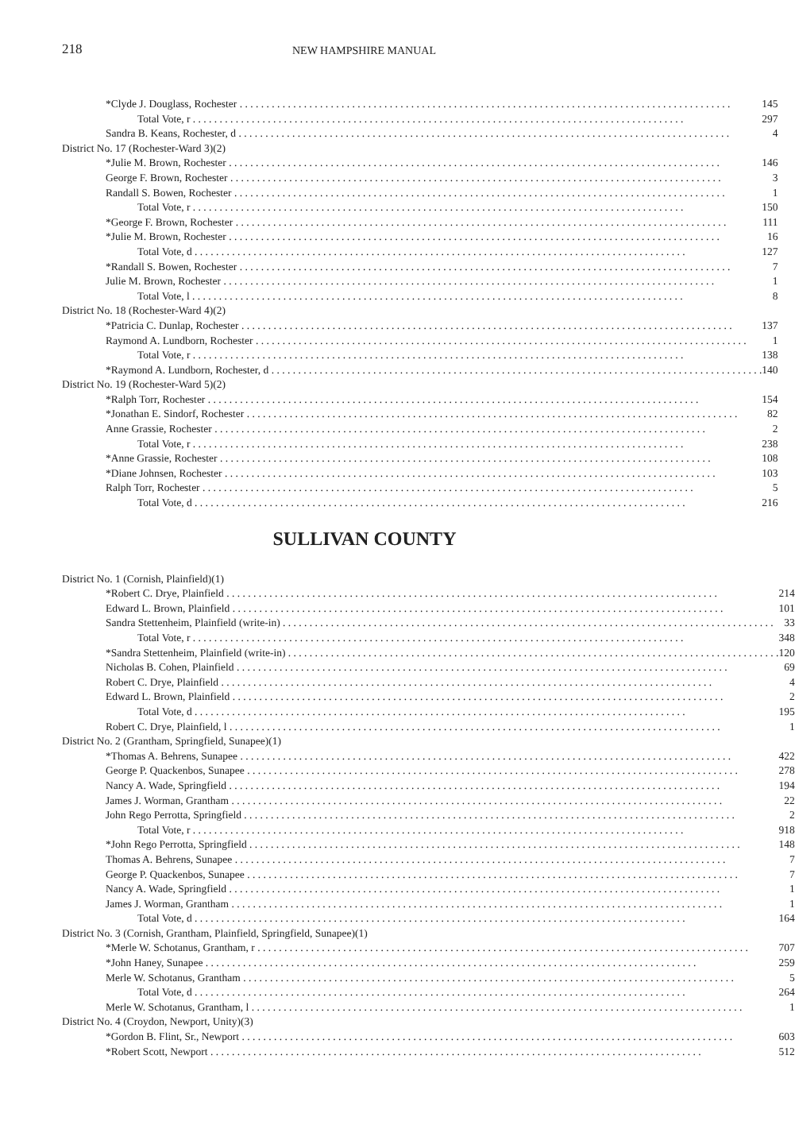218
NEW HAMPSHIRE MANUAL
| *Clyde J. Douglass, Rochester | 145 |
| Total Vote, r | 297 |
| Sandra B. Keans, Rochester, d | 4 |
| District No. 17 (Rochester-Ward 3)(2) | |
| *Julie M. Brown, Rochester | 146 |
| George F. Brown, Rochester | 3 |
| Randall S. Bowen, Rochester | 1 |
| Total Vote, r | 150 |
| *George F. Brown, Rochester | 111 |
| *Julie M. Brown, Rochester | 16 |
| Total Vote, d | 127 |
| *Randall S. Bowen, Rochester | 7 |
| Julie M. Brown, Rochester | 1 |
| Total Vote, l | 8 |
| District No. 18 (Rochester-Ward 4)(2) | |
| *Patricia C. Dunlap, Rochester | 137 |
| Raymond A. Lundborn, Rochester | 1 |
| Total Vote, r | 138 |
| *Raymond A. Lundborn, Rochester, d | 140 |
| District No. 19 (Rochester-Ward 5)(2) | |
| *Ralph Torr, Rochester | 154 |
| *Jonathan E. Sindorf, Rochester | 82 |
| Anne Grassie, Rochester | 2 |
| Total Vote, r | 238 |
| *Anne Grassie, Rochester | 108 |
| *Diane Johnsen, Rochester | 103 |
| Ralph Torr, Rochester | 5 |
| Total Vote, d | 216 |
SULLIVAN COUNTY
| District No. 1 (Cornish, Plainfield)(1) | |
| *Robert C. Drye, Plainfield | 214 |
| Edward L. Brown, Plainfield | 101 |
| Sandra Stettenheim, Plainfield (write-in) | 33 |
| Total Vote, r | 348 |
| *Sandra Stettenheim, Plainfield (write-in) | 120 |
| Nicholas B. Cohen, Plainfield | 69 |
| Robert C. Drye, Plainfield | 4 |
| Edward L. Brown, Plainfield | 2 |
| Total Vote, d | 195 |
| Robert C. Drye, Plainfield, l | 1 |
| District No. 2 (Grantham, Springfield, Sunapee)(1) | |
| *Thomas A. Behrens, Sunapee | 422 |
| George P. Quackenbos, Sunapee | 278 |
| Nancy A. Wade, Springfield | 194 |
| James J. Worman, Grantham | 22 |
| John Rego Perrotta, Springfield | 2 |
| Total Vote, r | 918 |
| *John Rego Perrotta, Springfield | 148 |
| Thomas A. Behrens, Sunapee | 7 |
| George P. Quackenbos, Sunapee | 7 |
| Nancy A. Wade, Springfield | 1 |
| James J. Worman, Grantham | 1 |
| Total Vote, d | 164 |
| District No. 3 (Cornish, Grantham, Plainfield, Springfield, Sunapee)(1) | |
| *Merle W. Schotanus, Grantham, r | 707 |
| *John Haney, Sunapee | 259 |
| Merle W. Schotanus, Grantham | 5 |
| Total Vote, d | 264 |
| Merle W. Schotanus, Grantham, l | 1 |
| District No. 4 (Croydon, Newport, Unity)(3) | |
| *Gordon B. Flint, Sr., Newport | 603 |
| *Robert Scott, Newport | 512 |